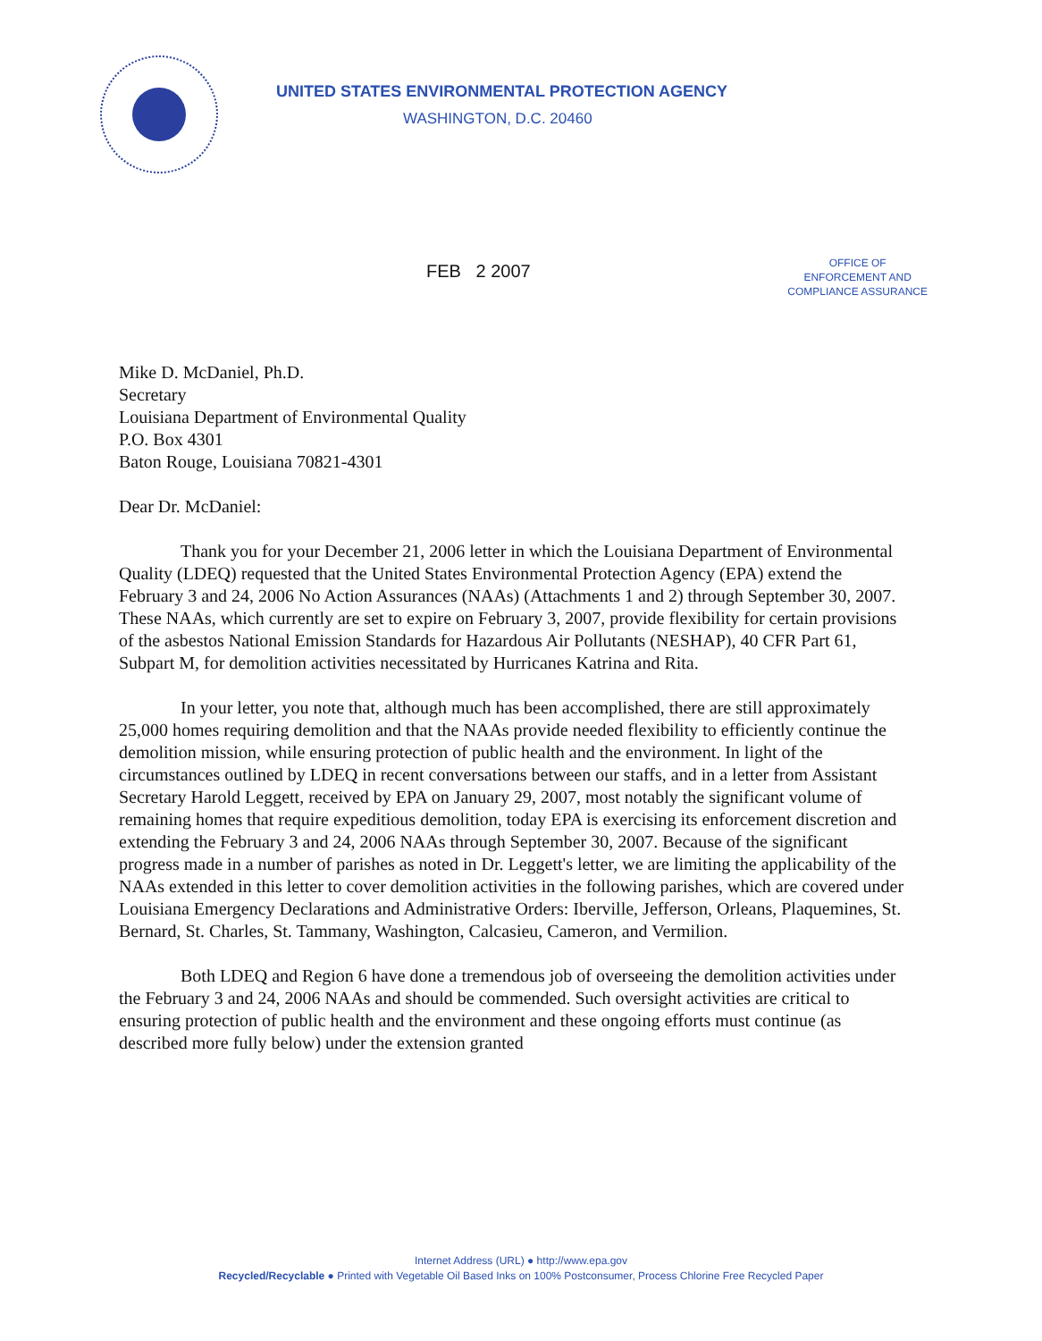UNITED STATES ENVIRONMENTAL PROTECTION AGENCY
WASHINGTON, D.C. 20460
FEB 2 2007
OFFICE OF
ENFORCEMENT AND
COMPLIANCE ASSURANCE
Mike D. McDaniel, Ph.D.
Secretary
Louisiana Department of Environmental Quality
P.O. Box 4301
Baton Rouge, Louisiana 70821-4301
Dear Dr. McDaniel:
Thank you for your December 21, 2006 letter in which the Louisiana Department of Environmental Quality (LDEQ) requested that the United States Environmental Protection Agency (EPA) extend the February 3 and 24, 2006 No Action Assurances (NAAs) (Attachments 1 and 2) through September 30, 2007. These NAAs, which currently are set to expire on February 3, 2007, provide flexibility for certain provisions of the asbestos National Emission Standards for Hazardous Air Pollutants (NESHAP), 40 CFR Part 61, Subpart M, for demolition activities necessitated by Hurricanes Katrina and Rita.
In your letter, you note that, although much has been accomplished, there are still approximately 25,000 homes requiring demolition and that the NAAs provide needed flexibility to efficiently continue the demolition mission, while ensuring protection of public health and the environment. In light of the circumstances outlined by LDEQ in recent conversations between our staffs, and in a letter from Assistant Secretary Harold Leggett, received by EPA on January 29, 2007, most notably the significant volume of remaining homes that require expeditious demolition, today EPA is exercising its enforcement discretion and extending the February 3 and 24, 2006 NAAs through September 30, 2007. Because of the significant progress made in a number of parishes as noted in Dr. Leggett's letter, we are limiting the applicability of the NAAs extended in this letter to cover demolition activities in the following parishes, which are covered under Louisiana Emergency Declarations and Administrative Orders: Iberville, Jefferson, Orleans, Plaquemines, St. Bernard, St. Charles, St. Tammany, Washington, Calcasieu, Cameron, and Vermilion.
Both LDEQ and Region 6 have done a tremendous job of overseeing the demolition activities under the February 3 and 24, 2006 NAAs and should be commended. Such oversight activities are critical to ensuring protection of public health and the environment and these ongoing efforts must continue (as described more fully below) under the extension granted
Internet Address (URL) ● http://www.epa.gov
Recycled/Recyclable ● Printed with Vegetable Oil Based Inks on 100% Postconsumer, Process Chlorine Free Recycled Paper